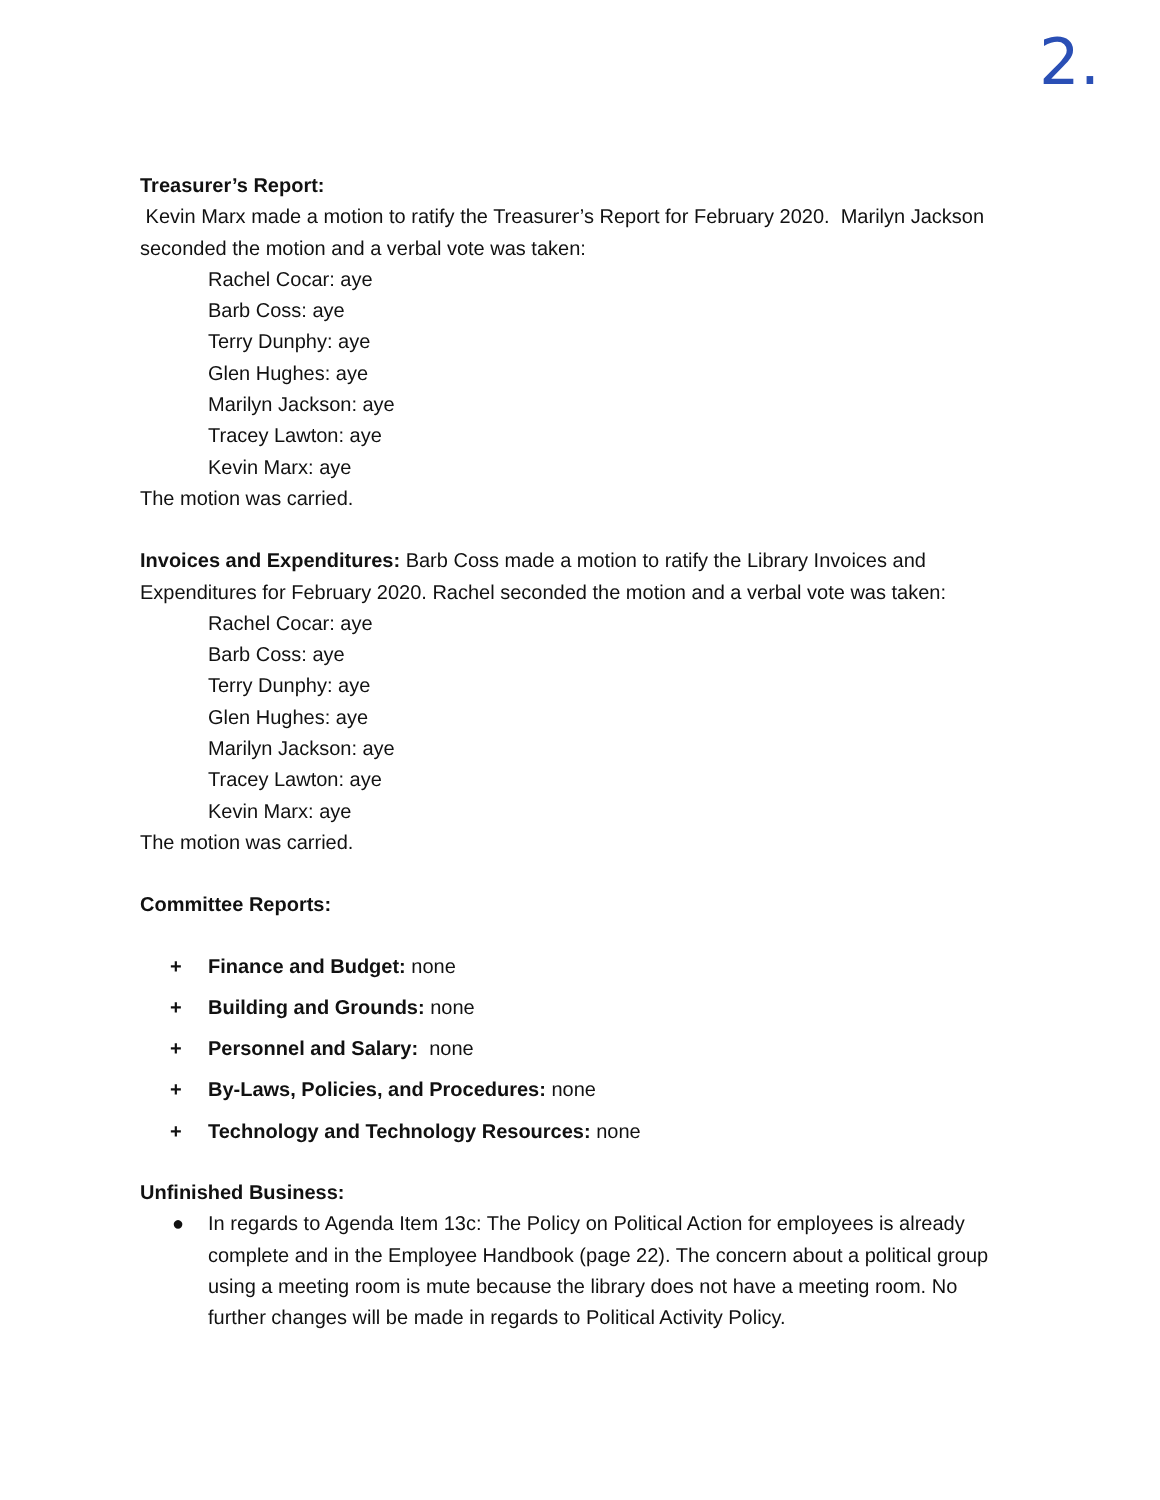2.
Treasurer’s Report:
Kevin Marx made a motion to ratify the Treasurer’s Report for February 2020. Marilyn Jackson seconded the motion and a verbal vote was taken:
Rachel Cocar: aye
Barb Coss: aye
Terry Dunphy: aye
Glen Hughes: aye
Marilyn Jackson: aye
Tracey Lawton: aye
Kevin Marx: aye
The motion was carried.
Invoices and Expenditures: Barb Coss made a motion to ratify the Library Invoices and Expenditures for February 2020. Rachel seconded the motion and a verbal vote was taken:
Rachel Cocar: aye
Barb Coss: aye
Terry Dunphy: aye
Glen Hughes: aye
Marilyn Jackson: aye
Tracey Lawton: aye
Kevin Marx: aye
The motion was carried.
Committee Reports:
+ Finance and Budget: none
+ Building and Grounds: none
+ Personnel and Salary: none
+ By-Laws, Policies, and Procedures: none
+ Technology and Technology Resources: none
Unfinished Business:
● In regards to Agenda Item 13c: The Policy on Political Action for employees is already complete and in the Employee Handbook (page 22). The concern about a political group using a meeting room is mute because the library does not have a meeting room. No further changes will be made in regards to Political Activity Policy.